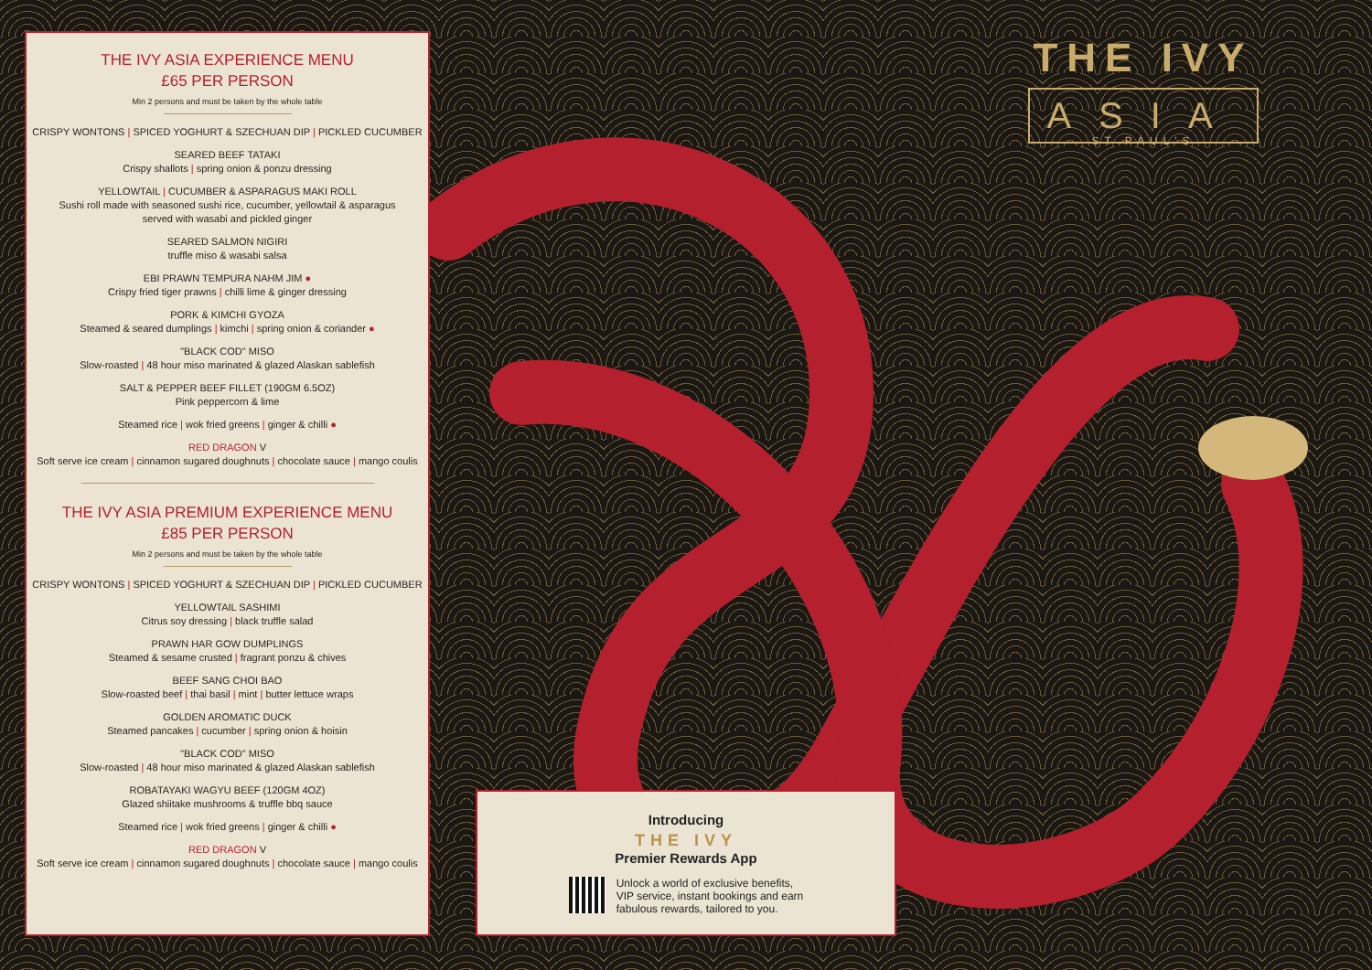THE IVY ASIA EXPERIENCE MENU
£65 PER PERSON
Min 2 persons and must be taken by the whole table
CRISPY WONTONS | SPICED YOGHURT & SZECHUAN DIP | PICKLED CUCUMBER
SEARED BEEF TATAKI
Crispy shallots | spring onion & ponzu dressing
YELLOWTAIL | CUCUMBER & ASPARAGUS MAKI ROLL
Sushi roll made with seasoned sushi rice, cucumber, yellowtail & asparagus
served with wasabi and pickled ginger
SEARED SALMON NIGIRI
truffle miso & wasabi salsa
EBI PRAWN TEMPURA NAHM JIM ●
Crispy fried tiger prawns | chilli lime & ginger dressing
PORK & KIMCHI GYOZA
Steamed & seared dumplings | kimchi | spring onion & coriander ●
"BLACK COD" MISO
Slow-roasted | 48 hour miso marinated & glazed Alaskan sablefish
SALT & PEPPER BEEF FILLET (190GM 6.5OZ)
Pink peppercorn & lime
Steamed rice | wok fried greens | ginger & chilli ●
RED DRAGON V
Soft serve ice cream | cinnamon sugared doughnuts | chocolate sauce | mango coulis
THE IVY ASIA PREMIUM EXPERIENCE MENU
£85 PER PERSON
Min 2 persons and must be taken by the whole table
CRISPY WONTONS | SPICED YOGHURT & SZECHUAN DIP | PICKLED CUCUMBER
YELLOWTAIL SASHIMI
Citrus soy dressing | black truffle salad
PRAWN HAR GOW DUMPLINGS
Steamed & sesame crusted | fragrant ponzu & chives
BEEF SANG CHOI BAO
Slow-roasted beef | thai basil | mint | butter lettuce wraps
GOLDEN AROMATIC DUCK
Steamed pancakes | cucumber | spring onion & hoisin
"BLACK COD" MISO
Slow-roasted | 48 hour miso marinated & glazed Alaskan sablefish
ROBATAYAKI WAGYU BEEF (120GM 4OZ)
Glazed shiitake mushrooms & truffle bbq sauce
Steamed rice | wok fried greens | ginger & chilli ●
RED DRAGON V
Soft serve ice cream | cinnamon sugared doughnuts | chocolate sauce | mango coulis
THE IVY
ASIA
ST PAUL'S
Introducing
THE IVY
Premier Rewards App
Unlock a world of exclusive benefits,
VIP service, instant bookings and earn
fabulous rewards, tailored to you.